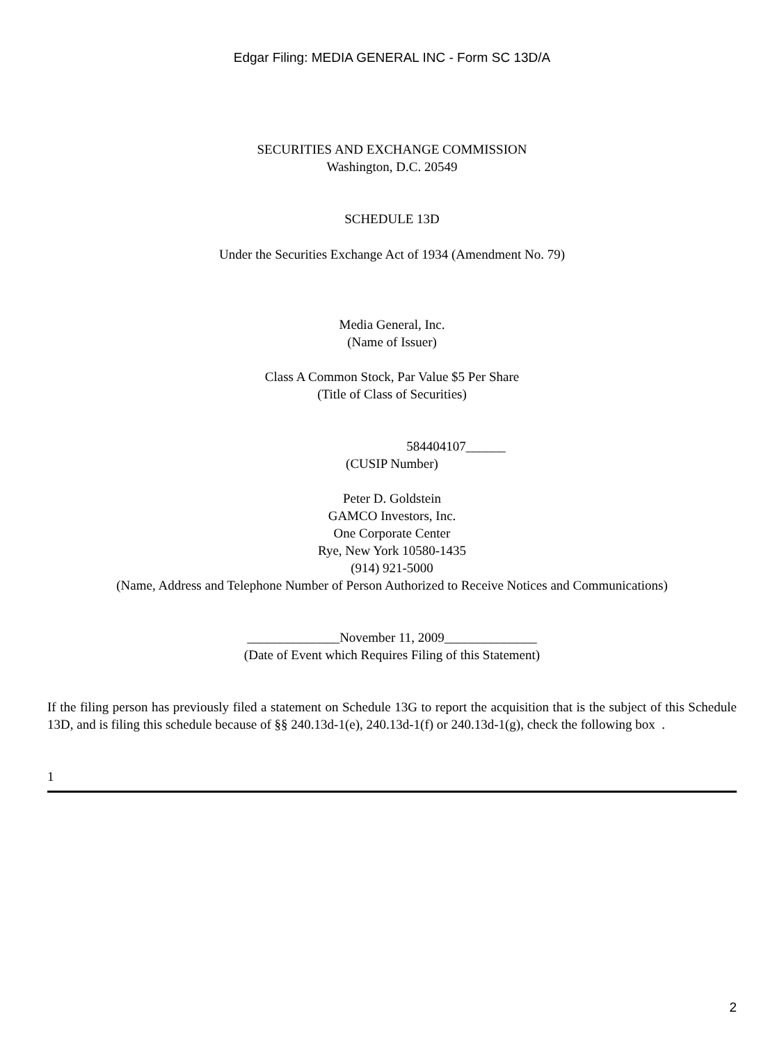Edgar Filing: MEDIA GENERAL INC - Form SC 13D/A
SECURITIES AND EXCHANGE COMMISSION
Washington, D.C. 20549
SCHEDULE 13D
Under the Securities Exchange Act of 1934 (Amendment No. 79)
Media General, Inc.
(Name of Issuer)
Class A Common Stock, Par Value $5 Per Share
(Title of Class of Securities)
584404107______
(CUSIP Number)
Peter D. Goldstein
GAMCO Investors, Inc.
One Corporate Center
Rye, New York 10580-1435
(914) 921-5000
(Name, Address and Telephone Number of Person Authorized to Receive Notices and Communications)
______________November 11, 2009______________
(Date of Event which Requires Filing of this Statement)
If the filing person has previously filed a statement on Schedule 13G to report the acquisition that is the subject of this Schedule 13D, and is filing this schedule because of §§ 240.13d-1(e), 240.13d-1(f) or 240.13d-1(g), check the following box .
1
2